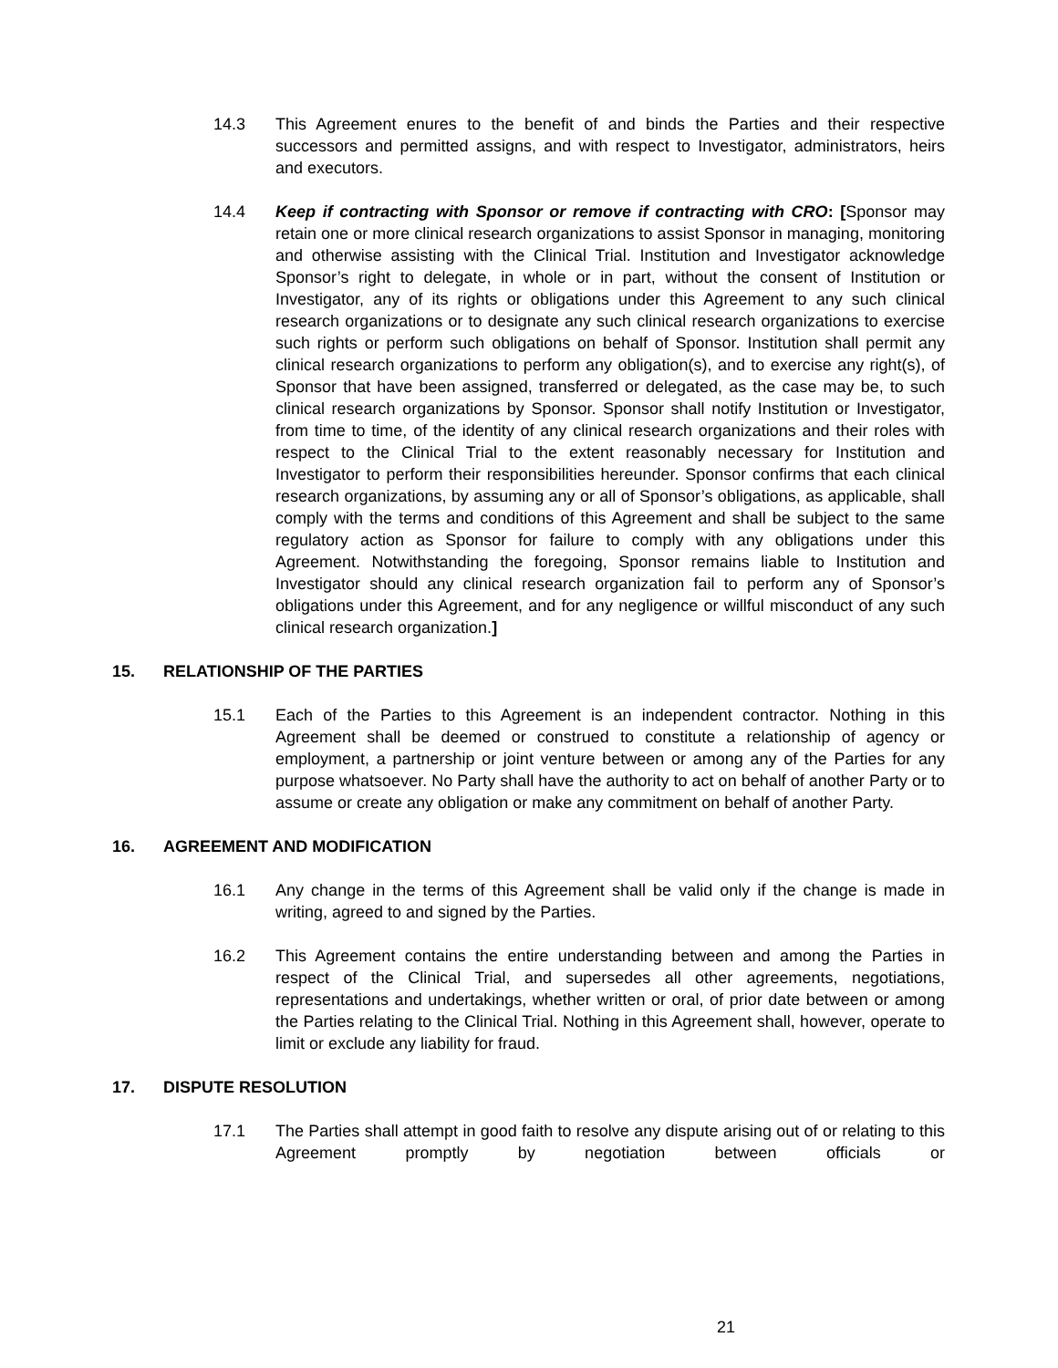14.3 This Agreement enures to the benefit of and binds the Parties and their respective successors and permitted assigns, and with respect to Investigator, administrators, heirs and executors.
14.4 Keep if contracting with Sponsor or remove if contracting with CRO: [Sponsor may retain one or more clinical research organizations to assist Sponsor in managing, monitoring and otherwise assisting with the Clinical Trial. Institution and Investigator acknowledge Sponsor’s right to delegate, in whole or in part, without the consent of Institution or Investigator, any of its rights or obligations under this Agreement to any such clinical research organizations or to designate any such clinical research organizations to exercise such rights or perform such obligations on behalf of Sponsor. Institution shall permit any clinical research organizations to perform any obligation(s), and to exercise any right(s), of Sponsor that have been assigned, transferred or delegated, as the case may be, to such clinical research organizations by Sponsor. Sponsor shall notify Institution or Investigator, from time to time, of the identity of any clinical research organizations and their roles with respect to the Clinical Trial to the extent reasonably necessary for Institution and Investigator to perform their responsibilities hereunder. Sponsor confirms that each clinical research organizations, by assuming any or all of Sponsor’s obligations, as applicable, shall comply with the terms and conditions of this Agreement and shall be subject to the same regulatory action as Sponsor for failure to comply with any obligations under this Agreement. Notwithstanding the foregoing, Sponsor remains liable to Institution and Investigator should any clinical research organization fail to perform any of Sponsor’s obligations under this Agreement, and for any negligence or willful misconduct of any such clinical research organization.]
15. RELATIONSHIP OF THE PARTIES
15.1 Each of the Parties to this Agreement is an independent contractor. Nothing in this Agreement shall be deemed or construed to constitute a relationship of agency or employment, a partnership or joint venture between or among any of the Parties for any purpose whatsoever. No Party shall have the authority to act on behalf of another Party or to assume or create any obligation or make any commitment on behalf of another Party.
16. AGREEMENT AND MODIFICATION
16.1 Any change in the terms of this Agreement shall be valid only if the change is made in writing, agreed to and signed by the Parties.
16.2 This Agreement contains the entire understanding between and among the Parties in respect of the Clinical Trial, and supersedes all other agreements, negotiations, representations and undertakings, whether written or oral, of prior date between or among the Parties relating to the Clinical Trial. Nothing in this Agreement shall, however, operate to limit or exclude any liability for fraud.
17. DISPUTE RESOLUTION
17.1 The Parties shall attempt in good faith to resolve any dispute arising out of or relating to this Agreement promptly by negotiation between officials or
21